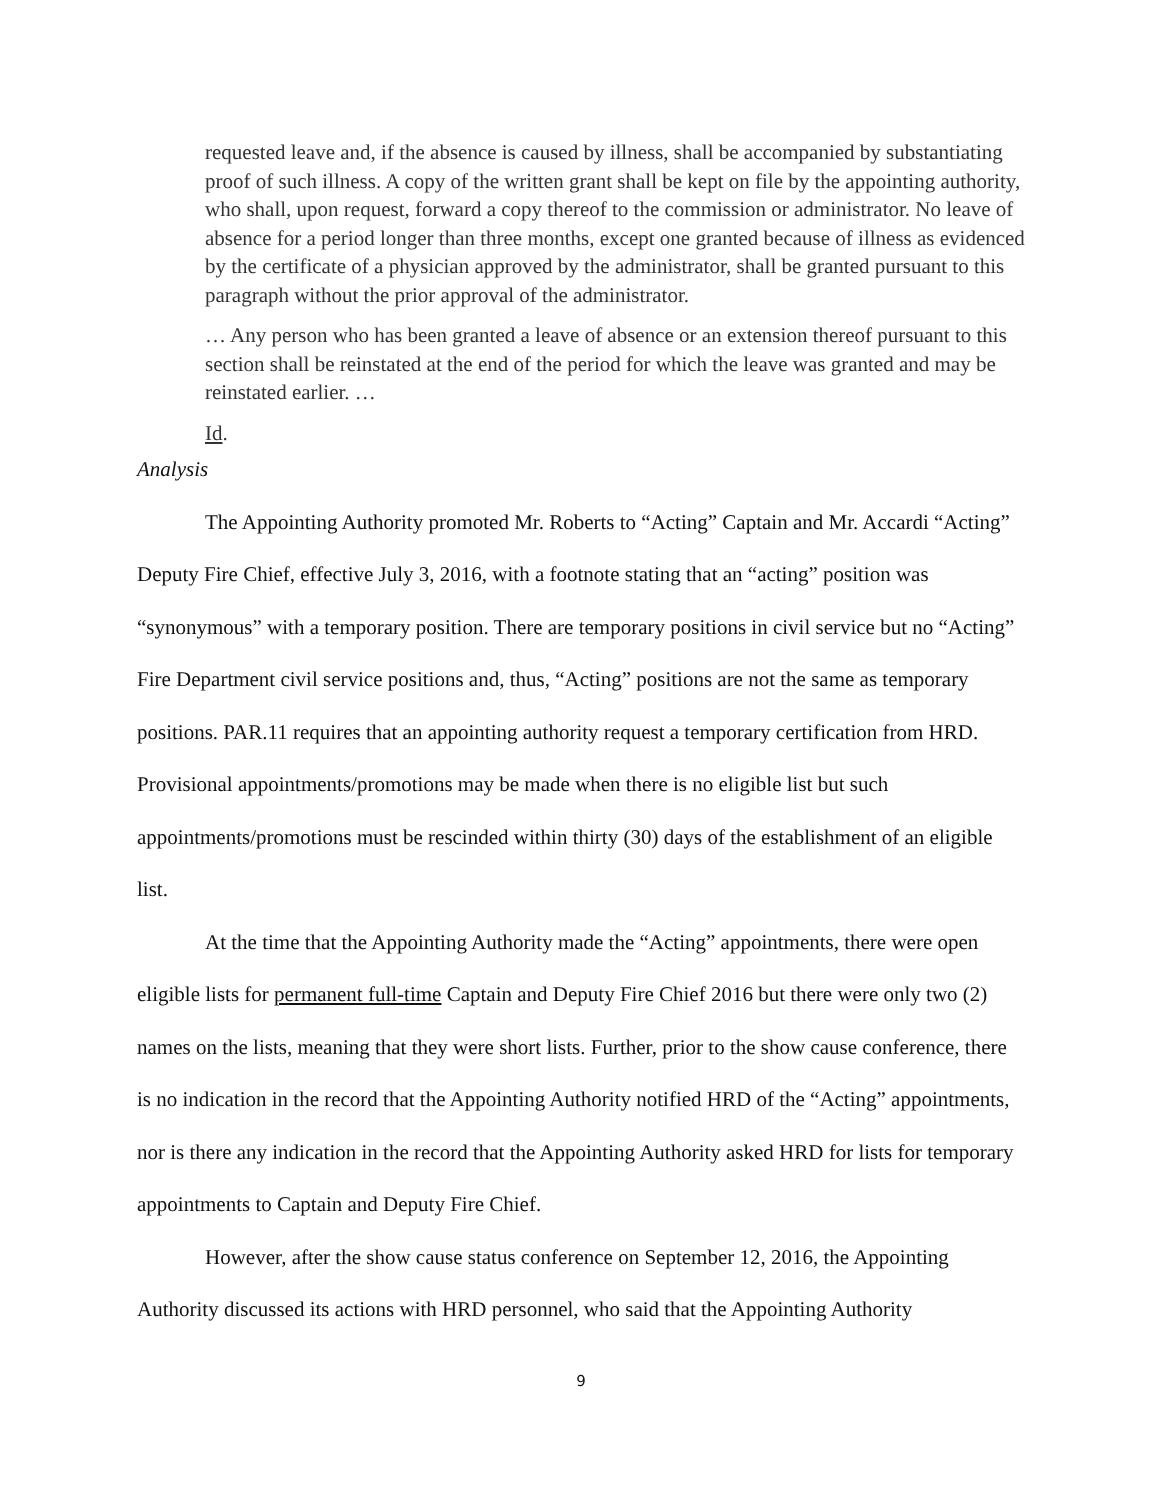requested leave and, if the absence is caused by illness, shall be accompanied by substantiating proof of such illness. A copy of the written grant shall be kept on file by the appointing authority, who shall, upon request, forward a copy thereof to the commission or administrator. No leave of absence for a period longer than three months, except one granted because of illness as evidenced by the certificate of a physician approved by the administrator, shall be granted pursuant to this paragraph without the prior approval of the administrator.
… Any person who has been granted a leave of absence or an extension thereof pursuant to this section shall be reinstated at the end of the period for which the leave was granted and may be reinstated earlier. …
Id.
Analysis
The Appointing Authority promoted Mr. Roberts to “Acting” Captain and Mr. Accardi “Acting” Deputy Fire Chief, effective July 3, 2016, with a footnote stating that an “acting” position was “synonymous” with a temporary position. There are temporary positions in civil service but no “Acting” Fire Department civil service positions and, thus, “Acting” positions are not the same as temporary positions. PAR.11 requires that an appointing authority request a temporary certification from HRD. Provisional appointments/promotions may be made when there is no eligible list but such appointments/promotions must be rescinded within thirty (30) days of the establishment of an eligible list.
At the time that the Appointing Authority made the “Acting” appointments, there were open eligible lists for permanent full-time Captain and Deputy Fire Chief 2016 but there were only two (2) names on the lists, meaning that they were short lists. Further, prior to the show cause conference, there is no indication in the record that the Appointing Authority notified HRD of the “Acting” appointments, nor is there any indication in the record that the Appointing Authority asked HRD for lists for temporary appointments to Captain and Deputy Fire Chief.
However, after the show cause status conference on September 12, 2016, the Appointing Authority discussed its actions with HRD personnel, who said that the Appointing Authority
9